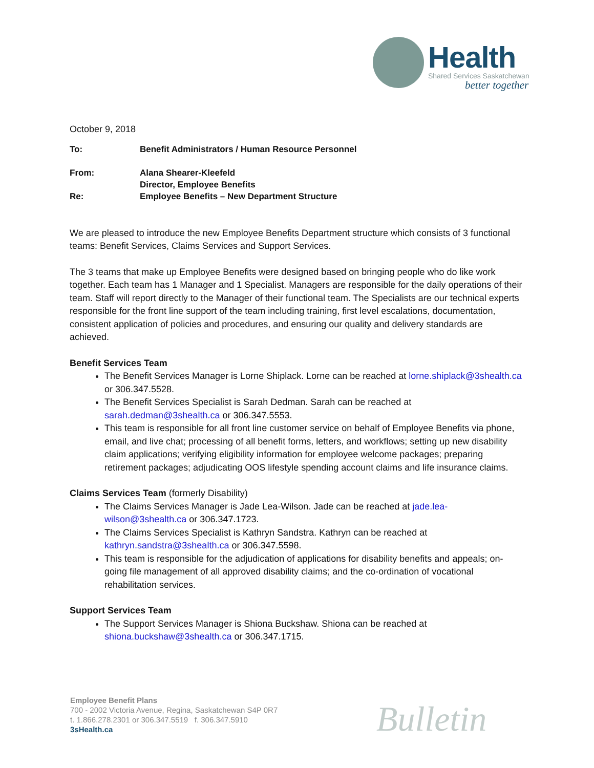Health
Shared Services Saskatchewan
better together
October 9, 2018
| To: | Benefit Administrators / Human Resource Personnel |
| From: | Alana Shearer-Kleefeld Director, Employee Benefits |
| Re: | Employee Benefits – New Department Structure |
We are pleased to introduce the new Employee Benefits Department structure which consists of 3 functional teams: Benefit Services, Claims Services and Support Services.
The 3 teams that make up Employee Benefits were designed based on bringing people who do like work together. Each team has 1 Manager and 1 Specialist. Managers are responsible for the daily operations of their team. Staff will report directly to the Manager of their functional team. The Specialists are our technical experts responsible for the front line support of the team including training, first level escalations, documentation, consistent application of policies and procedures, and ensuring our quality and delivery standards are achieved.
Benefit Services Team
The Benefit Services Manager is Lorne Shiplack. Lorne can be reached at lorne.shiplack@3shealth.ca or 306.347.5528.
The Benefit Services Specialist is Sarah Dedman. Sarah can be reached at sarah.dedman@3shealth.ca or 306.347.5553.
This team is responsible for all front line customer service on behalf of Employee Benefits via phone, email, and live chat; processing of all benefit forms, letters, and workflows; setting up new disability claim applications; verifying eligibility information for employee welcome packages; preparing retirement packages; adjudicating OOS lifestyle spending account claims and life insurance claims.
Claims Services Team (formerly Disability)
The Claims Services Manager is Jade Lea-Wilson. Jade can be reached at jade.lea-wilson@3shealth.ca or 306.347.1723.
The Claims Services Specialist is Kathryn Sandstra. Kathryn can be reached at kathryn.sandstra@3shealth.ca or 306.347.5598.
This team is responsible for the adjudication of applications for disability benefits and appeals; on-going file management of all approved disability claims; and the co-ordination of vocational rehabilitation services.
Support Services Team
The Support Services Manager is Shiona Buckshaw. Shiona can be reached at shiona.buckshaw@3shealth.ca or 306.347.1715.
Employee Benefit Plans
700 - 2002 Victoria Avenue, Regina, Saskatchewan S4P 0R7
t. 1.866.278.2301 or 306.347.5519 f. 306.347.5910
3sHealth.ca
Bulletin